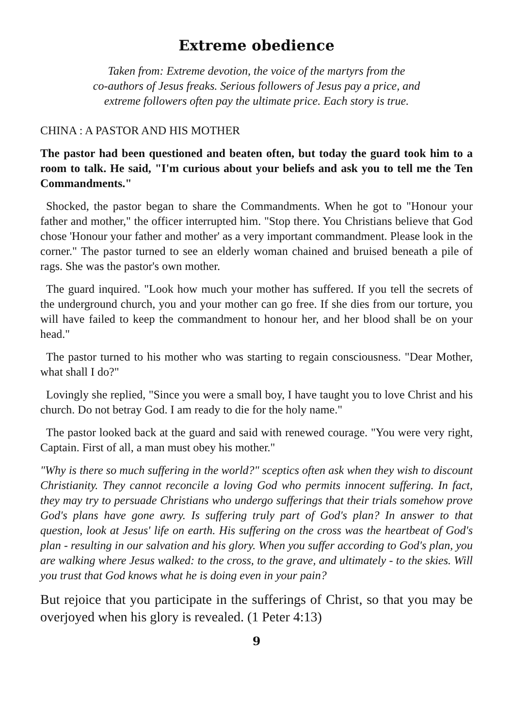Extreme obedience
Taken from: Extreme devotion, the voice of the martyrs from the
co-authors of Jesus freaks. Serious followers of Jesus pay a price, and
extreme followers often pay the ultimate price. Each story is true.
CHINA : A PASTOR AND HIS MOTHER
The pastor had been questioned and beaten often, but today the guard took him to a room to talk. He said, "I'm curious about your beliefs and ask you to tell me the Ten Commandments."
Shocked, the pastor began to share the Commandments. When he got to "Honour your father and mother," the officer interrupted him. "Stop there. You Christians believe that God chose 'Honour your father and mother' as a very important commandment. Please look in the corner." The pastor turned to see an elderly woman chained and bruised beneath a pile of rags. She was the pastor's own mother.
The guard inquired. "Look how much your mother has suffered. If you tell the secrets of the underground church, you and your mother can go free. If she dies from our torture, you will have failed to keep the commandment to honour her, and her blood shall be on your head."
The pastor turned to his mother who was starting to regain consciousness. "Dear Mother, what shall I do?"
Lovingly she replied, "Since you were a small boy, I have taught you to love Christ and his church. Do not betray God. I am ready to die for the holy name."
The pastor looked back at the guard and said with renewed courage. "You were very right, Captain. First of all, a man must obey his mother."
"Why is there so much suffering in the world?" sceptics often ask when they wish to discount Christianity. They cannot reconcile a loving God who permits innocent suffering. In fact, they may try to persuade Christians who undergo sufferings that their trials somehow prove God's plans have gone awry. Is suffering truly part of God's plan? In answer to that question, look at Jesus' life on earth. His suffering on the cross was the heartbeat of God's plan - resulting in our salvation and his glory. When you suffer according to God's plan, you are walking where Jesus walked: to the cross, to the grave, and ultimately - to the skies. Will you trust that God knows what he is doing even in your pain?
But rejoice that you participate in the sufferings of Christ, so that you may be overjoyed when his glory is revealed. (1 Peter 4:13)
9